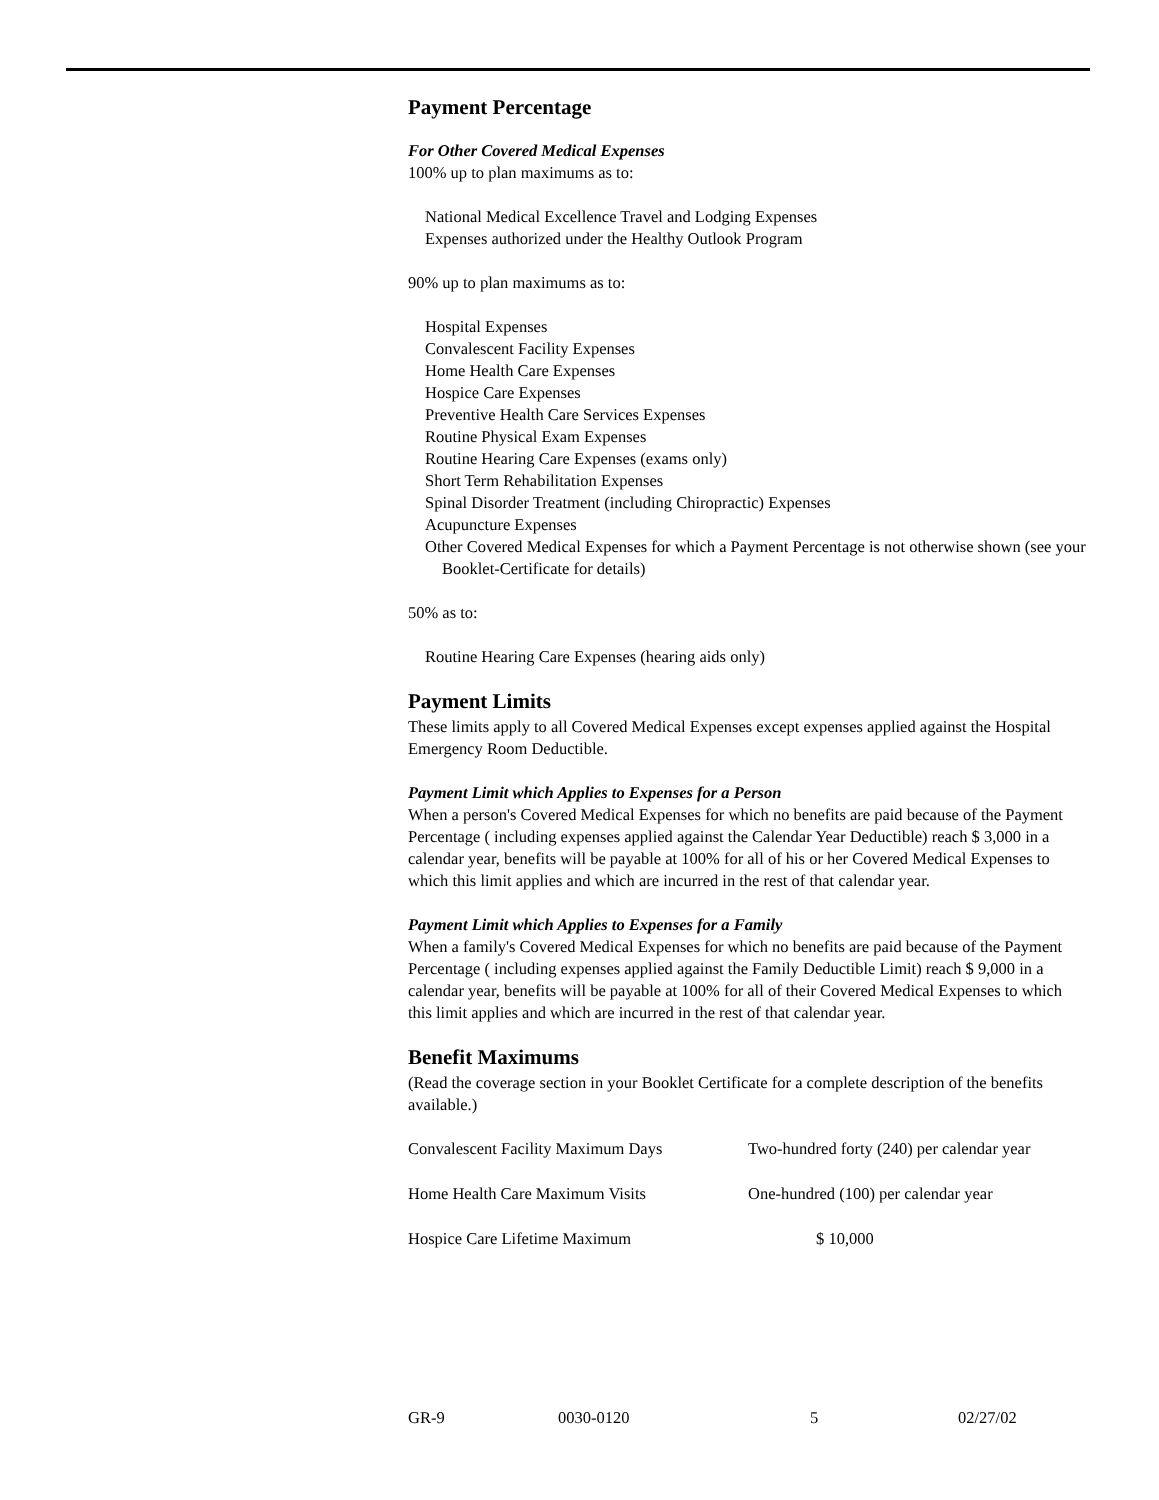Payment Percentage
For Other Covered Medical Expenses
100% up to plan maximums as to:
National Medical Excellence Travel and Lodging Expenses
Expenses authorized under the Healthy Outlook Program
90% up to plan maximums as to:
Hospital Expenses
Convalescent Facility Expenses
Home Health Care Expenses
Hospice Care Expenses
Preventive Health Care Services Expenses
Routine Physical Exam Expenses
Routine Hearing Care Expenses (exams only)
Short Term Rehabilitation Expenses
Spinal Disorder Treatment (including Chiropractic) Expenses
Acupuncture Expenses
Other Covered Medical Expenses for which a Payment Percentage is not otherwise shown (see your Booklet-Certificate for details)
50% as to:
Routine Hearing Care Expenses (hearing aids only)
Payment Limits
These limits apply to all Covered Medical Expenses except expenses applied against the Hospital Emergency Room Deductible.
Payment Limit which Applies to Expenses for a Person
When a person's Covered Medical Expenses for which no benefits are paid because of the Payment Percentage ( including expenses applied against the Calendar Year Deductible) reach $ 3,000 in a calendar year, benefits will be payable at 100% for all of his or her Covered Medical Expenses to which this limit applies and which are incurred in the rest of that calendar year.
Payment Limit which Applies to Expenses for a Family
When a family's Covered Medical Expenses for which no benefits are paid because of the Payment Percentage ( including expenses applied against the Family Deductible Limit) reach $ 9,000 in a calendar year, benefits will be payable at 100% for all of their Covered Medical Expenses to which this limit applies and which are incurred in the rest of that calendar year.
Benefit Maximums
(Read the coverage section in your Booklet Certificate for a complete description of the benefits available.)
| Convalescent Facility Maximum Days | Two-hundred forty (240) per calendar year |
| Home Health Care Maximum Visits | One-hundred (100) per calendar year |
| Hospice Care Lifetime Maximum | $ 10,000 |
GR-9 0030-0120 5 02/27/02